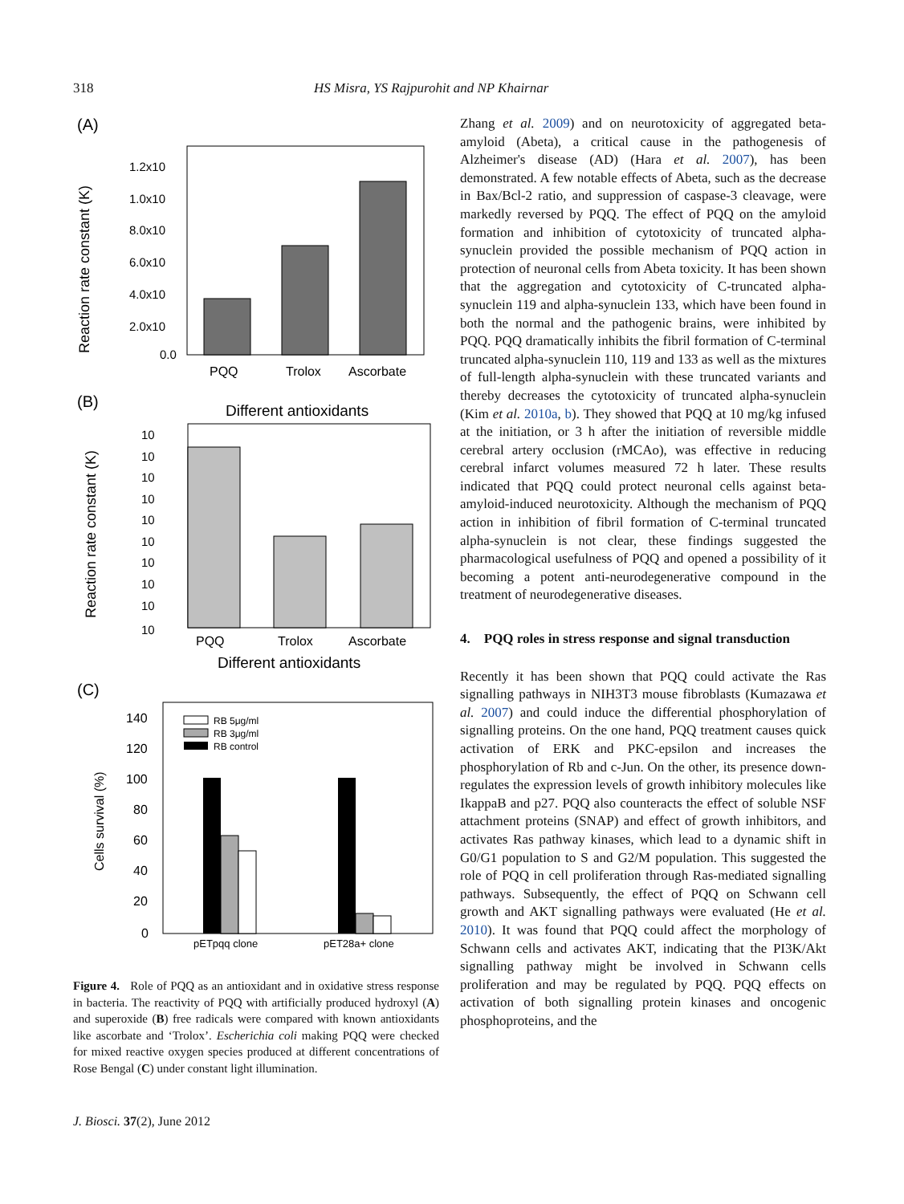318 HS Misra, YS Rajpurohit and NP Khairnar
(A)
Reaction rate constant (K)
1.2x10
1.0x10
8.0x10
6.0x10
4.0x10
2.0x10
0.0
PQQ
Trolox
Ascorbate
(B)
Different antioxidants
Reaction rate constant (K)
10
10
10
10
10
10
10
10
10
10
PQQ
Trolox
Ascorbate
Different antioxidants
(C)
Cells survival (%)
140
120
100
80
60
40
20
0
RB 5μg/ml
RB 3μg/ml
RB control
pETpqq clone
pET28a+ clone
Figure 4. Role of PQQ as an antioxidant and in oxidative stress response in bacteria. The reactivity of PQQ with artificially produced hydroxyl (A) and superoxide (B) free radicals were compared with known antioxidants like ascorbate and ‘Trolox’. Escherichia coli making PQQ were checked for mixed reactive oxygen species produced at different concentrations of Rose Bengal (C) under constant light illumination.
Zhang et al. 2009) and on neurotoxicity of aggregated beta-amyloid (Abeta), a critical cause in the pathogenesis of Alzheimer's disease (AD) (Hara et al. 2007), has been demonstrated. A few notable effects of Abeta, such as the decrease in Bax/Bcl-2 ratio, and suppression of caspase-3 cleavage, were markedly reversed by PQQ. The effect of PQQ on the amyloid formation and inhibition of cytotoxicity of truncated alpha-synuclein provided the possible mechanism of PQQ action in protection of neuronal cells from Abeta toxicity. It has been shown that the aggregation and cytotoxicity of C-truncated alpha-synuclein 119 and alpha-synuclein 133, which have been found in both the normal and the pathogenic brains, were inhibited by PQQ. PQQ dramatically inhibits the fibril formation of C-terminal truncated alpha-synuclein 110, 119 and 133 as well as the mixtures of full-length alpha-synuclein with these truncated variants and thereby decreases the cytotoxicity of truncated alpha-synuclein (Kim et al. 2010a, b). They showed that PQQ at 10 mg/kg infused at the initiation, or 3 h after the initiation of reversible middle cerebral artery occlusion (rMCAo), was effective in reducing cerebral infarct volumes measured 72 h later. These results indicated that PQQ could protect neuronal cells against beta-amyloid-induced neurotoxicity. Although the mechanism of PQQ action in inhibition of fibril formation of C-terminal truncated alpha-synuclein is not clear, these findings suggested the pharmacological usefulness of PQQ and opened a possibility of it becoming a potent anti-neurodegenerative compound in the treatment of neurodegenerative diseases.
4. PQQ roles in stress response and signal transduction
Recently it has been shown that PQQ could activate the Ras signalling pathways in NIH3T3 mouse fibroblasts (Kumazawa et al. 2007) and could induce the differential phosphorylation of signalling proteins. On the one hand, PQQ treatment causes quick activation of ERK and PKC-epsilon and increases the phosphorylation of Rb and c-Jun. On the other, its presence down-regulates the expression levels of growth inhibitory molecules like IkappaB and p27. PQQ also counteracts the effect of soluble NSF attachment proteins (SNAP) and effect of growth inhibitors, and activates Ras pathway kinases, which lead to a dynamic shift in G0/G1 population to S and G2/M population. This suggested the role of PQQ in cell proliferation through Ras-mediated signalling pathways. Subsequently, the effect of PQQ on Schwann cell growth and AKT signalling pathways were evaluated (He et al. 2010). It was found that PQQ could affect the morphology of Schwann cells and activates AKT, indicating that the PI3K/Akt signalling pathway might be involved in Schwann cells proliferation and may be regulated by PQQ. PQQ effects on activation of both signalling protein kinases and oncogenic phosphoproteins, and the
J. Biosci. 37(2), June 2012